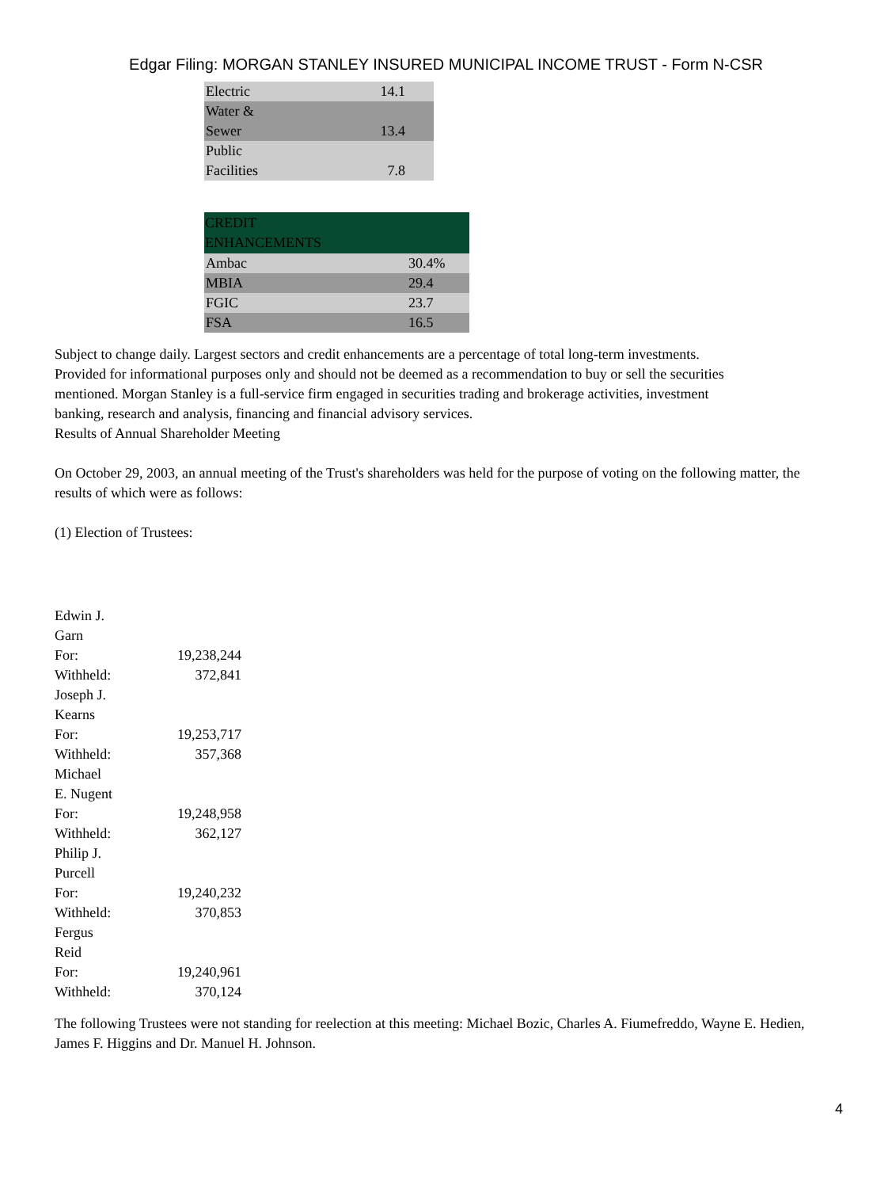Edgar Filing: MORGAN STANLEY INSURED MUNICIPAL INCOME TRUST - Form N-CSR
| Electric | 14.1 |
| Water & Sewer | 13.4 |
| Public Facilities | 7.8 |
| CREDIT ENHANCEMENTS | |
| --- | --- |
| Ambac | 30.4% |
| MBIA | 29.4 |
| FGIC | 23.7 |
| FSA | 16.5 |
Subject to change daily. Largest sectors and credit enhancements are a percentage of total long-term investments. Provided for informational purposes only and should not be deemed as a recommendation to buy or sell the securities mentioned. Morgan Stanley is a full-service firm engaged in securities trading and brokerage activities, investment banking, research and analysis, financing and financial advisory services.
Results of Annual Shareholder Meeting
On October 29, 2003, an annual meeting of the Trust's shareholders was held for the purpose of voting on the following matter, the results of which were as follows:
(1) Election of Trustees:
| Edwin J. Garn | |
| For: | 19,238,244 |
| Withheld: | 372,841 |
| Joseph J. Kearns | |
| For: | 19,253,717 |
| Withheld: | 357,368 |
| Michael E. Nugent | |
| For: | 19,248,958 |
| Withheld: | 362,127 |
| Philip J. Purcell | |
| For: | 19,240,232 |
| Withheld: | 370,853 |
| Fergus Reid | |
| For: | 19,240,961 |
| Withheld: | 370,124 |
The following Trustees were not standing for reelection at this meeting: Michael Bozic, Charles A. Fiumefreddo, Wayne E. Hedien, James F. Higgins and Dr. Manuel H. Johnson.
4